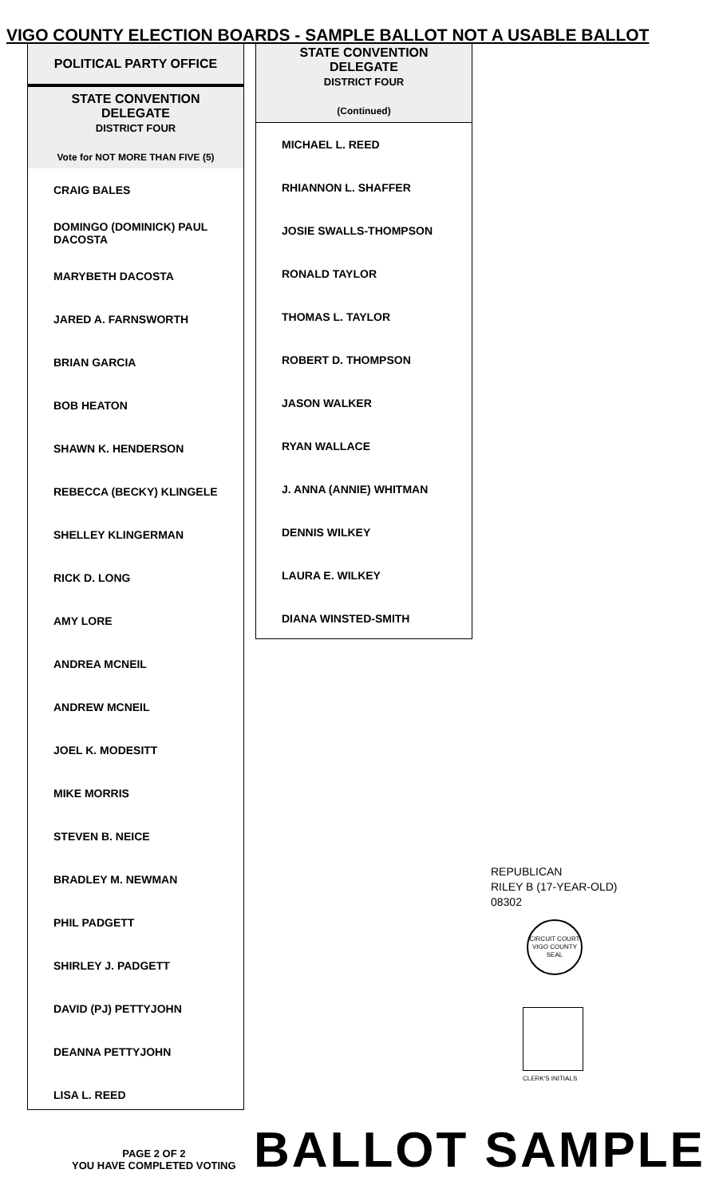VIGO COUNTY ELECTION BOARDS - SAMPLE BALLOT NOT A USABLE BALLOT
POLITICAL PARTY OFFICE
STATE CONVENTION
DELEGATE
DISTRICT FOUR
Vote for NOT MORE THAN FIVE (5)
CRAIG BALES
DOMINGO (DOMINICK) PAUL DACOSTA
MARYBETH DACOSTA
JARED A. FARNSWORTH
BRIAN GARCIA
BOB HEATON
SHAWN K. HENDERSON
REBECCA (BECKY) KLINGELE
SHELLEY KLINGERMAN
RICK D. LONG
AMY LORE
ANDREA MCNEIL
ANDREW MCNEIL
JOEL K. MODESITT
MIKE MORRIS
STEVEN B. NEICE
BRADLEY M. NEWMAN
PHIL PADGETT
SHIRLEY J. PADGETT
DAVID (PJ) PETTYJOHN
DEANNA PETTYJOHN
LISA L. REED
STATE CONVENTION
DELEGATE
DISTRICT FOUR
(Continued)
MICHAEL L. REED
RHIANNON L. SHAFFER
JOSIE SWALLS-THOMPSON
RONALD TAYLOR
THOMAS L. TAYLOR
ROBERT D. THOMPSON
JASON WALKER
RYAN WALLACE
J. ANNA (ANNIE) WHITMAN
DENNIS WILKEY
LAURA E. WILKEY
DIANA WINSTED-SMITH
REPUBLICAN
RILEY B (17-YEAR-OLD)
08302
CIRCUIT COURT
VIGO COUNTY
SEAL
CLERK'S INITIALS
PAGE 2 OF 2
YOU HAVE COMPLETED VOTING
BALLOT SAMPLE